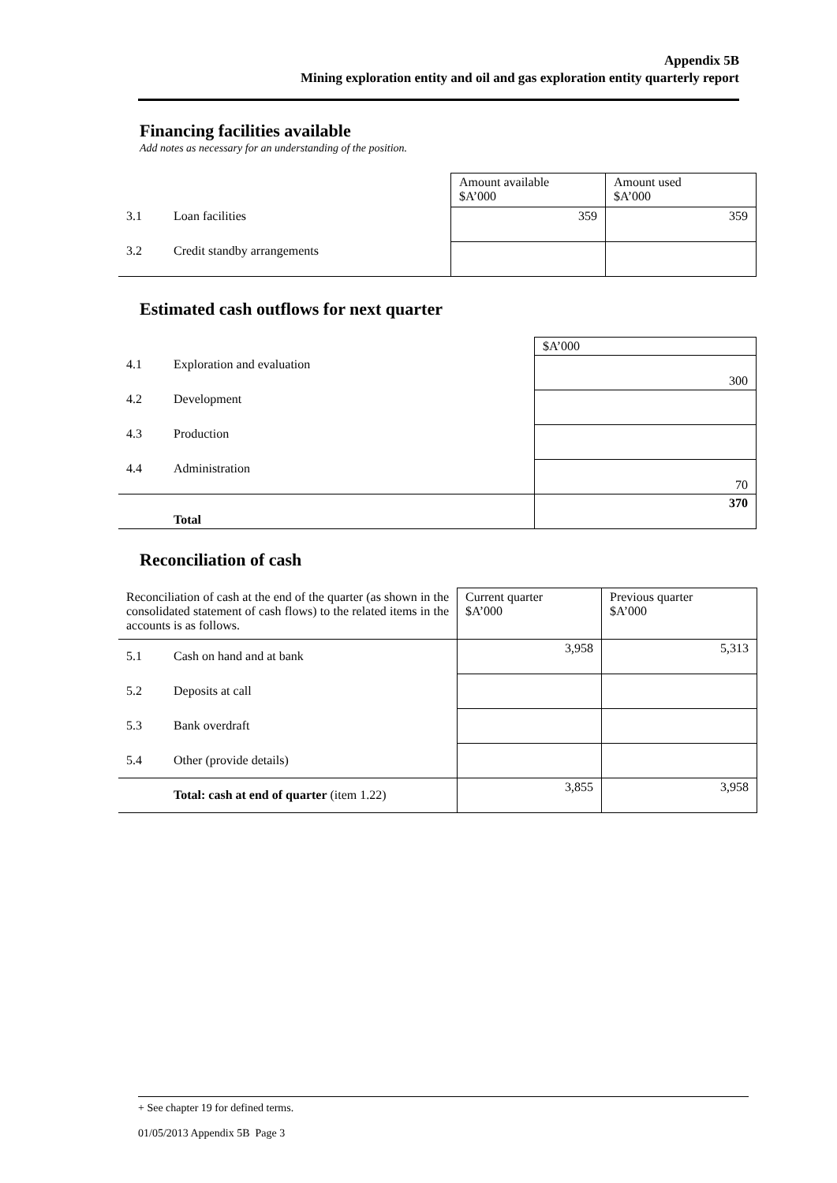Appendix 5B
Mining exploration entity and oil and gas exploration entity quarterly report
Financing facilities available
Add notes as necessary for an understanding of the position.
| | | Amount available $A’000 | Amount used $A’000 |
| 3.1 | Loan facilities | 359 | 359 |
| 3.2 | Credit standby arrangements | | |
Estimated cash outflows for next quarter
| | | $A’000 |
| 4.1 | Exploration and evaluation | 300 |
| 4.2 | Development | |
| 4.3 | Production | |
| 4.4 | Administration | 70 |
| | Total | 370 |
Reconciliation of cash
| Reconciliation of cash at the end of the quarter (as shown in the consolidated statement of cash flows) to the related items in the accounts is as follows. | | Current quarter $A’000 | Previous quarter $A’000 |
| 5.1 | Cash on hand and at bank | 3,958 | 5,313 |
| 5.2 | Deposits at call | | |
| 5.3 | Bank overdraft | | |
| 5.4 | Other (provide details) | | |
| | Total: cash at end of quarter (item 1.22) | 3,855 | 3,958 |
+ See chapter 19 for defined terms.
01/05/2013 Appendix 5B Page 3